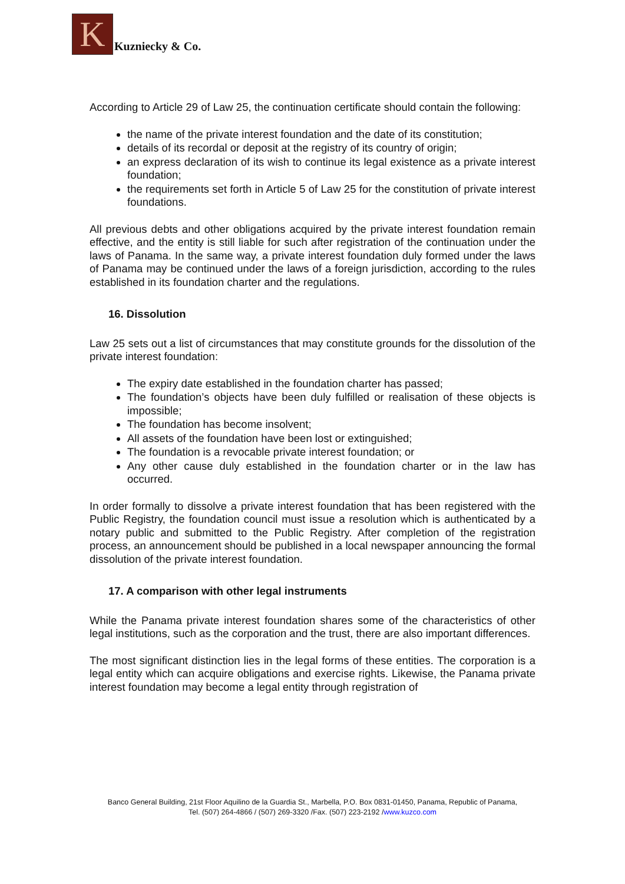K
Kuzniecky & Co.
According to Article 29 of Law 25, the continuation certificate should contain the following:
the name of the private interest foundation and the date of its constitution;
details of its recordal or deposit at the registry of its country of origin;
an express declaration of its wish to continue its legal existence as a private interest foundation;
the requirements set forth in Article 5 of Law 25 for the constitution of private interest foundations.
All previous debts and other obligations acquired by the private interest foundation remain effective, and the entity is still liable for such after registration of the continuation under the laws of Panama. In the same way, a private interest foundation duly formed under the laws of Panama may be continued under the laws of a foreign jurisdiction, according to the rules established in its foundation charter and the regulations.
16. Dissolution
Law 25 sets out a list of circumstances that may constitute grounds for the dissolution of the private interest foundation:
The expiry date established in the foundation charter has passed;
The foundation’s objects have been duly fulfilled or realisation of these objects is impossible;
The foundation has become insolvent;
All assets of the foundation have been lost or extinguished;
The foundation is a revocable private interest foundation; or
Any other cause duly established in the foundation charter or in the law has occurred.
In order formally to dissolve a private interest foundation that has been registered with the Public Registry, the foundation council must issue a resolution which is authenticated by a notary public and submitted to the Public Registry. After completion of the registration process, an announcement should be published in a local newspaper announcing the formal dissolution of the private interest foundation.
17. A comparison with other legal instruments
While the Panama private interest foundation shares some of the characteristics of other legal institutions, such as the corporation and the trust, there are also important differences.
The most significant distinction lies in the legal forms of these entities. The corporation is a legal entity which can acquire obligations and exercise rights. Likewise, the Panama private interest foundation may become a legal entity through registration of
Banco General Building, 21st Floor Aquilino de la Guardia St., Marbella, P.O. Box 0831-01450, Panama, Republic of Panama,
Tel. (507) 264-4866 / (507) 269-3320 /Fax. (507) 223-2192 /www.kuzco.com